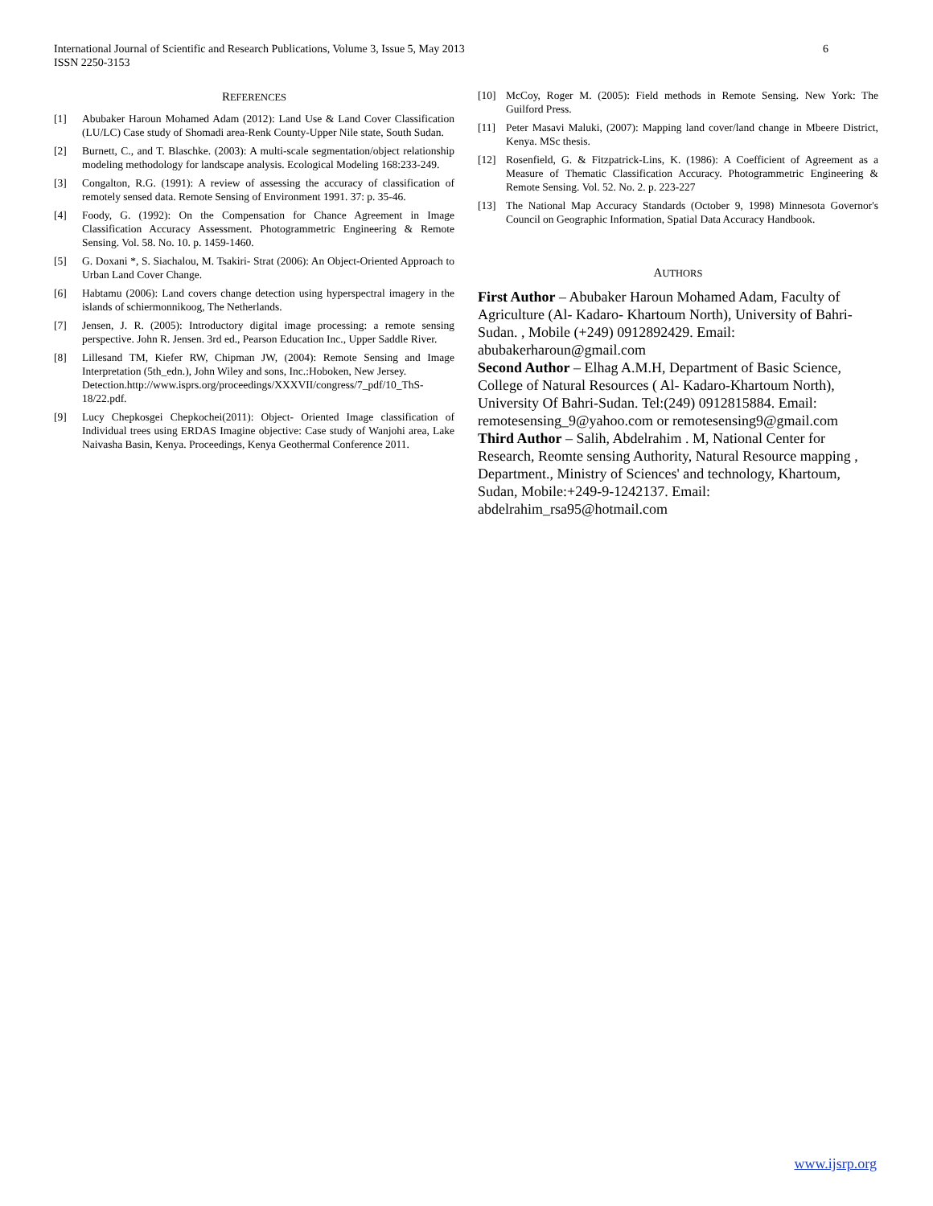6 International Journal of Scientific and Research Publications, Volume 3, Issue 5, May 2013
ISSN 2250-3153
REFERENCES
[1] Abubaker Haroun Mohamed Adam (2012): Land Use & Land Cover Classification (LU/LC) Case study of Shomadi area-Renk County-Upper Nile state, South Sudan.
[2] Burnett, C., and T. Blaschke. (2003): A multi-scale segmentation/object relationship modeling methodology for landscape analysis. Ecological Modeling 168:233-249.
[3] Congalton, R.G. (1991): A review of assessing the accuracy of classification of remotely sensed data. Remote Sensing of Environment 1991. 37: p. 35-46.
[4] Foody, G. (1992): On the Compensation for Chance Agreement in Image Classification Accuracy Assessment. Photogrammetric Engineering & Remote Sensing. Vol. 58. No. 10. p. 1459-1460.
[5] G. Doxani *, S. Siachalou, M. Tsakiri- Strat (2006): An Object-Oriented Approach to Urban Land Cover Change.
[6] Habtamu (2006): Land covers change detection using hyperspectral imagery in the islands of schiermonnikoog, The Netherlands.
[7] Jensen, J. R. (2005): Introductory digital image processing: a remote sensing perspective. John R. Jensen. 3rd ed., Pearson Education Inc., Upper Saddle River.
[8] Lillesand TM, Kiefer RW, Chipman JW, (2004): Remote Sensing and Image Interpretation (5th_edn.), John Wiley and sons, Inc.:Hoboken, New Jersey.
Detection.http://www.isprs.org/proceedings/XXXVII/congress/7_pdf/10_ThS-18/22.pdf.
[9] Lucy Chepkosgei Chepkochei(2011): Object- Oriented Image classification of Individual trees using ERDAS Imagine objective: Case study of Wanjohi area, Lake Naivasha Basin, Kenya. Proceedings, Kenya Geothermal Conference 2011.
[10] McCoy, Roger M. (2005): Field methods in Remote Sensing. New York: The Guilford Press.
[11] Peter Masavi Maluki, (2007): Mapping land cover/land change in Mbeere District, Kenya. MSc thesis.
[12] Rosenfield, G. & Fitzpatrick-Lins, K. (1986): A Coefficient of Agreement as a Measure of Thematic Classification Accuracy. Photogrammetric Engineering & Remote Sensing. Vol. 52. No. 2. p. 223-227
[13] The National Map Accuracy Standards (October 9, 1998) Minnesota Governor's Council on Geographic Information, Spatial Data Accuracy Handbook.
AUTHORS
First Author – Abubaker Haroun Mohamed Adam, Faculty of Agriculture (Al- Kadaro- Khartoum North), University of Bahri-Sudan. , Mobile (+249) 0912892429. Email: abubakerharoun@gmail.com
Second Author – Elhag A.M.H, Department of Basic Science, College of Natural Resources ( Al- Kadaro-Khartoum North), University Of Bahri-Sudan. Tel:(249) 0912815884. Email: remotesensing_9@yahoo.com or remotesensing9@gmail.com
Third Author – Salih, Abdelrahim . M, National Center for Research, Reomte sensing Authority, Natural Resource mapping , Department., Ministry of Sciences' and technology, Khartoum, Sudan, Mobile:+249-9-1242137. Email: abdelrahim_rsa95@hotmail.com
www.ijsrp.org